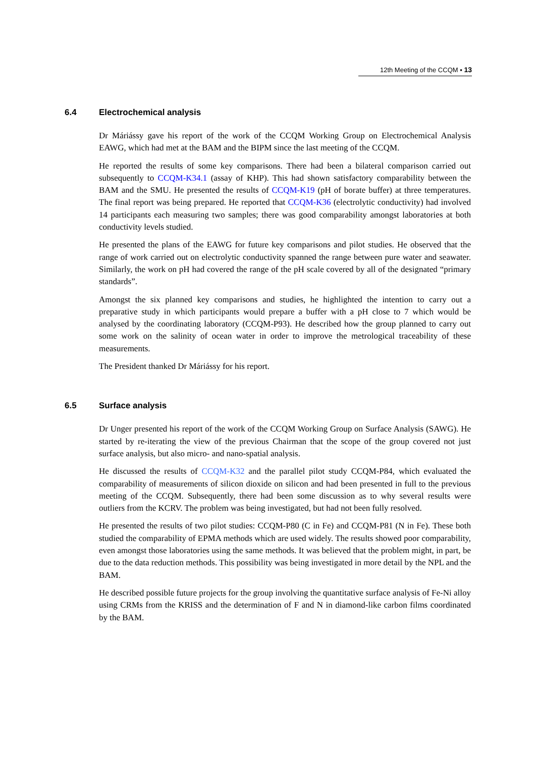12th Meeting of the CCQM ▪ 13
6.4 Electrochemical analysis
Dr Máriássy gave his report of the work of the CCQM Working Group on Electrochemical Analysis EAWG, which had met at the BAM and the BIPM since the last meeting of the CCQM.
He reported the results of some key comparisons. There had been a bilateral comparison carried out subsequently to CCQM-K34.1 (assay of KHP). This had shown satisfactory comparability between the BAM and the SMU. He presented the results of CCQM-K19 (pH of borate buffer) at three temperatures. The final report was being prepared. He reported that CCQM-K36 (electrolytic conductivity) had involved 14 participants each measuring two samples; there was good comparability amongst laboratories at both conductivity levels studied.
He presented the plans of the EAWG for future key comparisons and pilot studies. He observed that the range of work carried out on electrolytic conductivity spanned the range between pure water and seawater. Similarly, the work on pH had covered the range of the pH scale covered by all of the designated “primary standards”.
Amongst the six planned key comparisons and studies, he highlighted the intention to carry out a preparative study in which participants would prepare a buffer with a pH close to 7 which would be analysed by the coordinating laboratory (CCQM-P93). He described how the group planned to carry out some work on the salinity of ocean water in order to improve the metrological traceability of these measurements.
The President thanked Dr Máriássy for his report.
6.5 Surface analysis
Dr Unger presented his report of the work of the CCQM Working Group on Surface Analysis (SAWG). He started by re-iterating the view of the previous Chairman that the scope of the group covered not just surface analysis, but also micro- and nano-spatial analysis.
He discussed the results of CCQM-K32 and the parallel pilot study CCQM-P84, which evaluated the comparability of measurements of silicon dioxide on silicon and had been presented in full to the previous meeting of the CCQM. Subsequently, there had been some discussion as to why several results were outliers from the KCRV. The problem was being investigated, but had not been fully resolved.
He presented the results of two pilot studies: CCQM-P80 (C in Fe) and CCQM-P81 (N in Fe). These both studied the comparability of EPMA methods which are used widely. The results showed poor comparability, even amongst those laboratories using the same methods. It was believed that the problem might, in part, be due to the data reduction methods. This possibility was being investigated in more detail by the NPL and the BAM.
He described possible future projects for the group involving the quantitative surface analysis of Fe-Ni alloy using CRMs from the KRISS and the determination of F and N in diamond-like carbon films coordinated by the BAM.